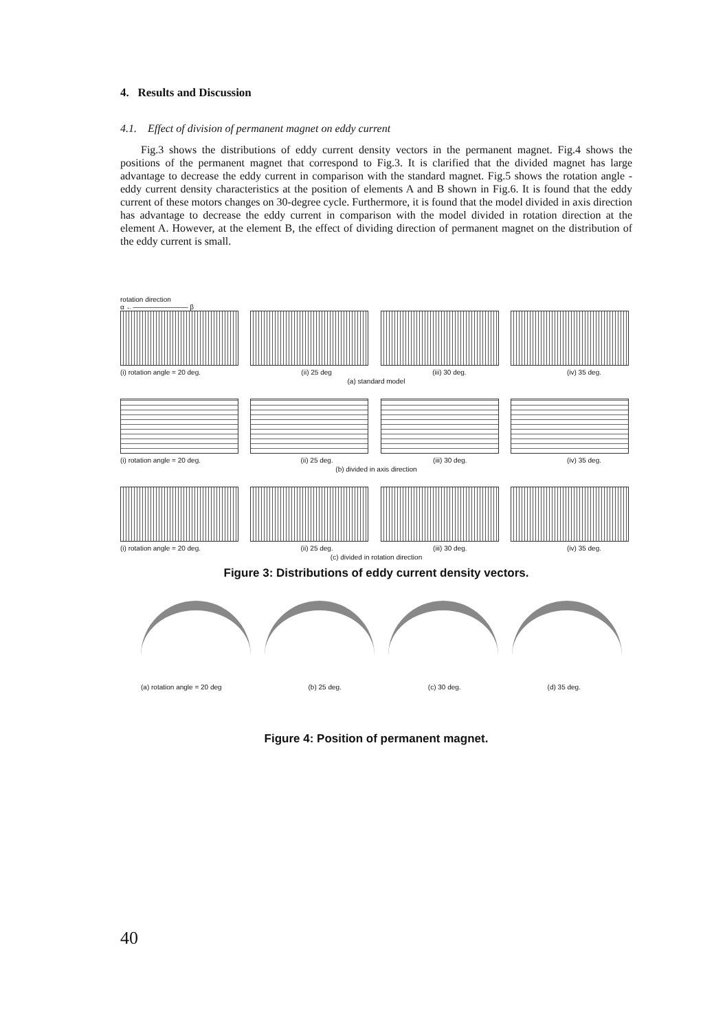4. Results and Discussion
4.1. Effect of division of permanent magnet on eddy current
Fig.3 shows the distributions of eddy current density vectors in the permanent magnet. Fig.4 shows the positions of the permanent magnet that correspond to Fig.3. It is clarified that the divided magnet has large advantage to decrease the eddy current in comparison with the standard magnet. Fig.5 shows the rotation angle - eddy current density characteristics at the position of elements A and B shown in Fig.6. It is found that the eddy current of these motors changes on 30-degree cycle. Furthermore, it is found that the model divided in axis direction has advantage to decrease the eddy current in comparison with the model divided in rotation direction at the element A. However, at the element B, the effect of dividing direction of permanent magnet on the distribution of the eddy current is small.
rotation direction
α ←———————— β
(i) rotation angle = 20 deg. (ii) 25 deg (iii) 30 deg. (iv) 35 deg.
(a) standard model
(i) rotation angle = 20 deg. (ii) 25 deg. (iii) 30 deg. (iv) 35 deg.
(b) divided in axis direction
(i) rotation angle = 20 deg. (ii) 25 deg. (iii) 30 deg. (iv) 35 deg.
(c) divided in rotation direction
Figure 3: Distributions of eddy current density vectors.
(a) rotation angle = 20 deg (b) 25 deg. (c) 30 deg. (d) 35 deg.
Figure 4: Position of permanent magnet.
40